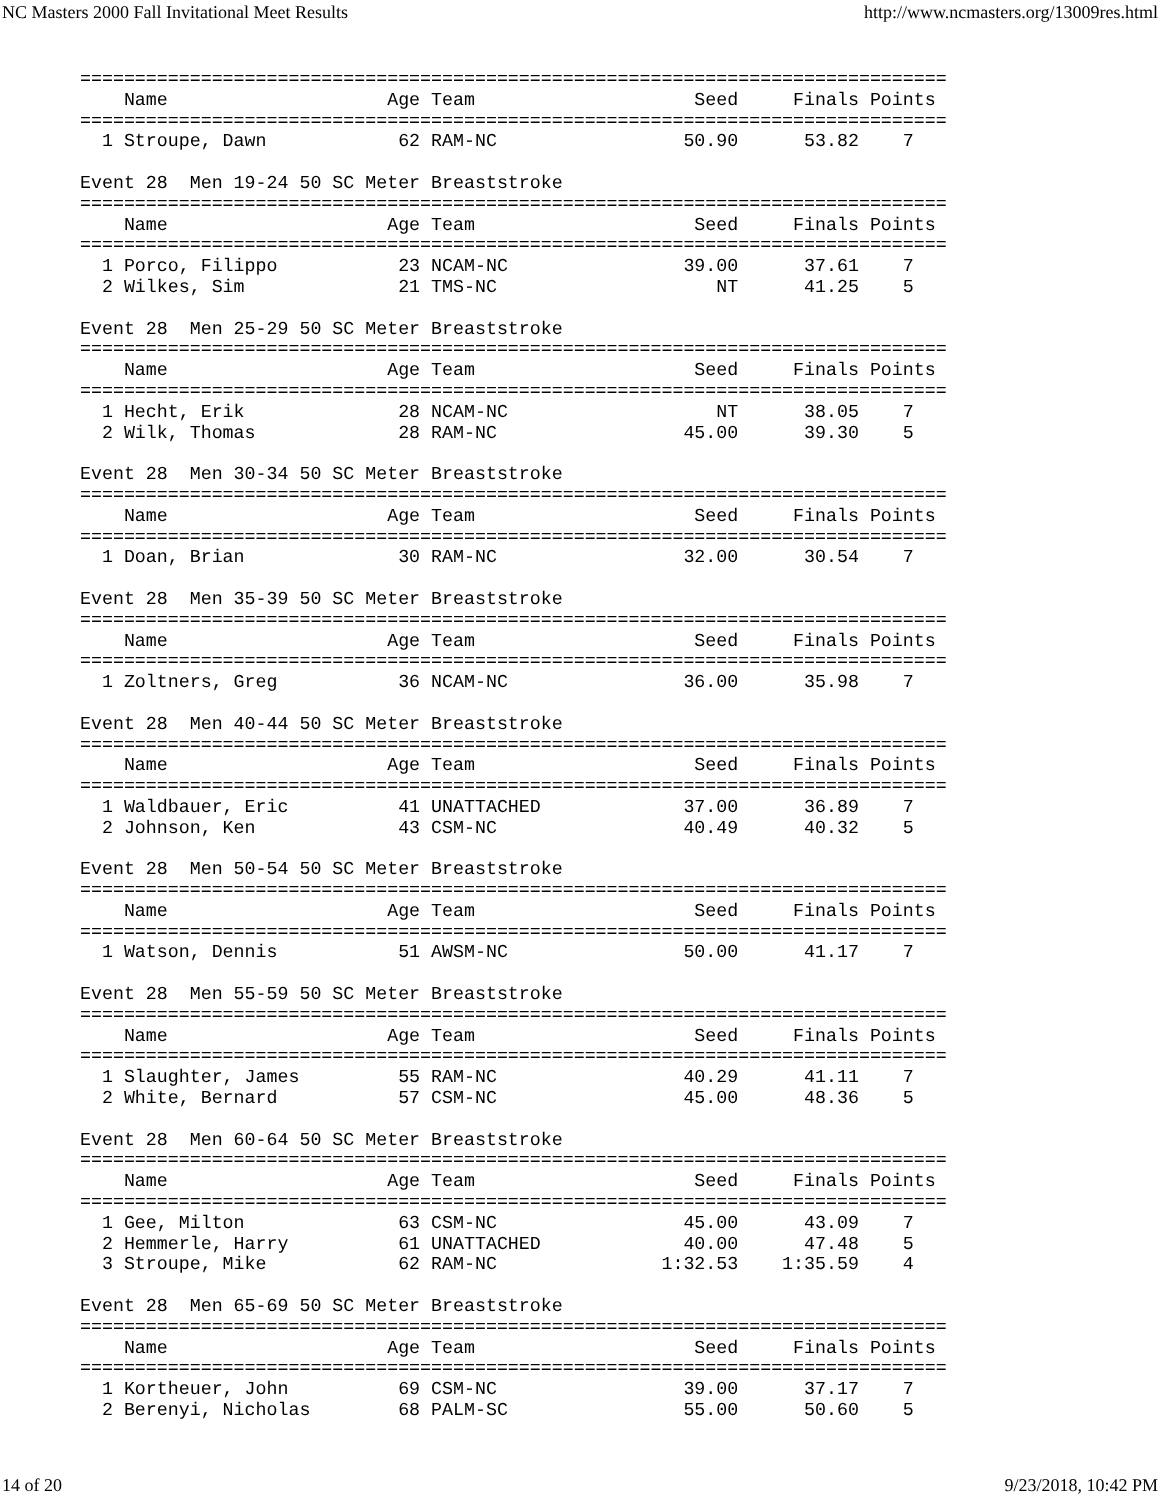NC Masters 2000 Fall Invitational Meet Results http://www.ncmasters.org/13009res.html
===============================================================================
    Name                    Age Team                    Seed     Finals Points
===============================================================================
  1 Stroupe, Dawn            62 RAM-NC                 50.90      53.82    7

Event 28  Men 19-24 50 SC Meter Breaststroke
===============================================================================
    Name                    Age Team                    Seed     Finals Points
===============================================================================
  1 Porco, Filippo           23 NCAM-NC                39.00      37.61    7
  2 Wilkes, Sim              21 TMS-NC                    NT      41.25    5

Event 28  Men 25-29 50 SC Meter Breaststroke
===============================================================================
    Name                    Age Team                    Seed     Finals Points
===============================================================================
  1 Hecht, Erik              28 NCAM-NC                   NT      38.05    7
  2 Wilk, Thomas             28 RAM-NC                 45.00      39.30    5

Event 28  Men 30-34 50 SC Meter Breaststroke
===============================================================================
    Name                    Age Team                    Seed     Finals Points
===============================================================================
  1 Doan, Brian              30 RAM-NC                 32.00      30.54    7

Event 28  Men 35-39 50 SC Meter Breaststroke
===============================================================================
    Name                    Age Team                    Seed     Finals Points
===============================================================================
  1 Zoltners, Greg           36 NCAM-NC                36.00      35.98    7

Event 28  Men 40-44 50 SC Meter Breaststroke
===============================================================================
    Name                    Age Team                    Seed     Finals Points
===============================================================================
  1 Waldbauer, Eric          41 UNATTACHED             37.00      36.89    7
  2 Johnson, Ken             43 CSM-NC                 40.49      40.32    5

Event 28  Men 50-54 50 SC Meter Breaststroke
===============================================================================
    Name                    Age Team                    Seed     Finals Points
===============================================================================
  1 Watson, Dennis           51 AWSM-NC                50.00      41.17    7

Event 28  Men 55-59 50 SC Meter Breaststroke
===============================================================================
    Name                    Age Team                    Seed     Finals Points
===============================================================================
  1 Slaughter, James         55 RAM-NC                 40.29      41.11    7
  2 White, Bernard           57 CSM-NC                 45.00      48.36    5

Event 28  Men 60-64 50 SC Meter Breaststroke
===============================================================================
    Name                    Age Team                    Seed     Finals Points
===============================================================================
  1 Gee, Milton              63 CSM-NC                 45.00      43.09    7
  2 Hemmerle, Harry          61 UNATTACHED             40.00      47.48    5
  3 Stroupe, Mike            62 RAM-NC               1:32.53    1:35.59    4

Event 28  Men 65-69 50 SC Meter Breaststroke
===============================================================================
    Name                    Age Team                    Seed     Finals Points
===============================================================================
  1 Kortheuer, John          69 CSM-NC                 39.00      37.17    7
  2 Berenyi, Nicholas        68 PALM-SC                55.00      50.60    5
14 of 20 9/23/2018, 10:42 PM